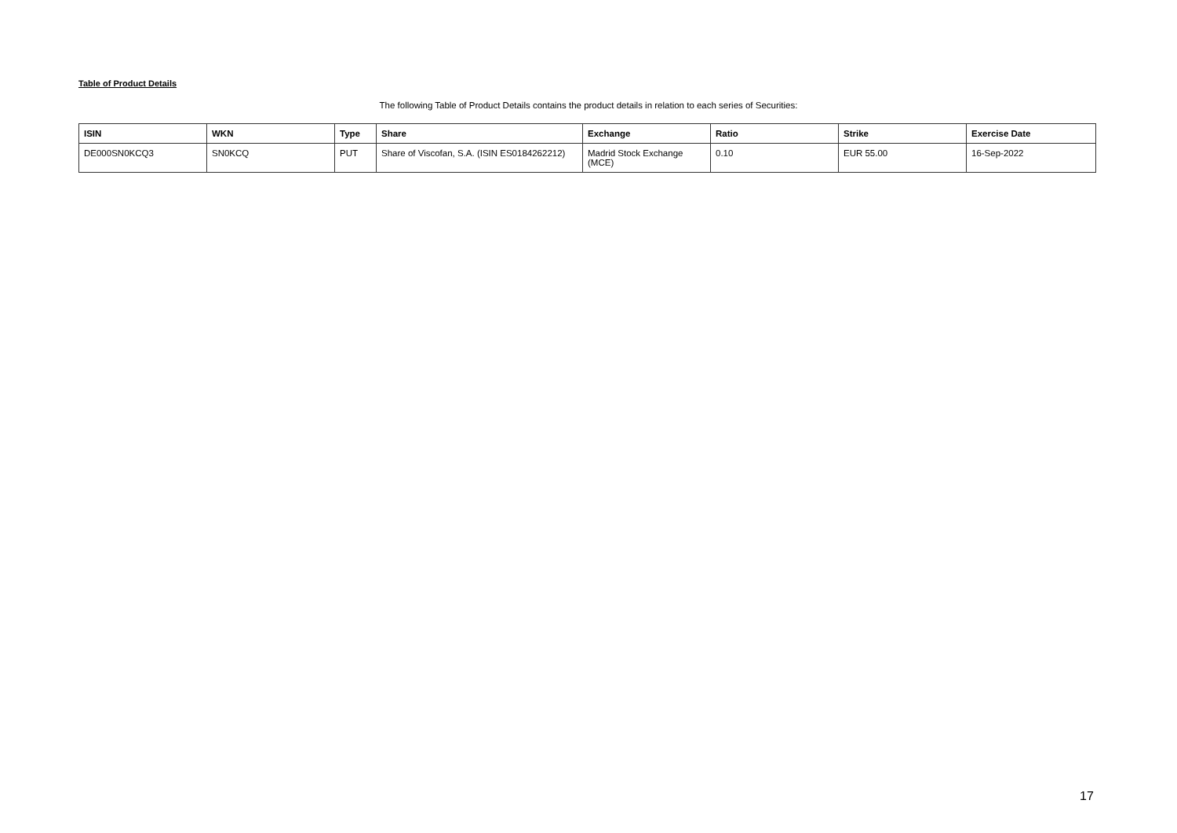Table of Product Details
The following Table of Product Details contains the product details in relation to each series of Securities:
| ISIN | WKN | Type | Share | Exchange | Ratio | Strike | Exercise Date |
| --- | --- | --- | --- | --- | --- | --- | --- |
| DE000SN0KCQ3 | SN0KCQ | PUT | Share of Viscofan, S.A. (ISIN ES0184262212) | Madrid Stock Exchange (MCE) | 0.10 | EUR 55.00 | 16-Sep-2022 |
17